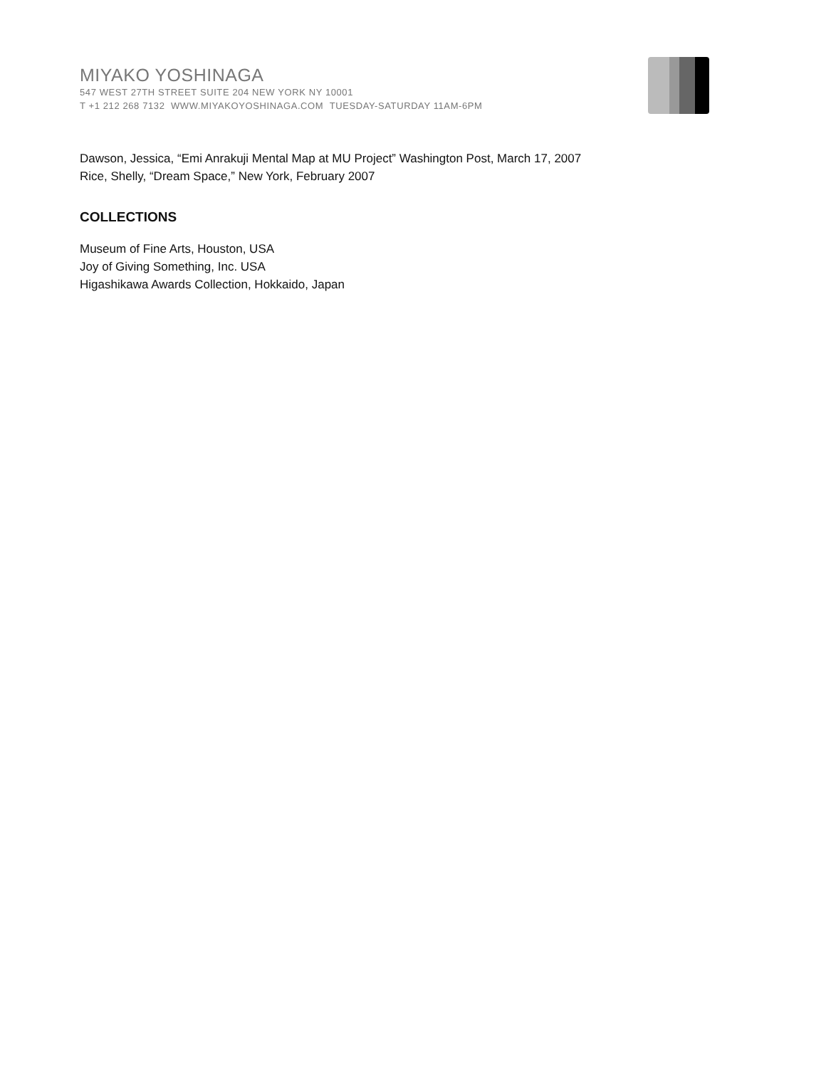MIYAKO YOSHINAGA
547 WEST 27TH STREET SUITE 204 NEW YORK NY 10001
T +1 212 268 7132 WWW.MIYAKOYOSHINAGA.COM TUESDAY-SATURDAY 11AM-6PM
Dawson, Jessica, “Emi Anrakuji Mental Map at MU Project” Washington Post, March 17, 2007
Rice, Shelly, “Dream Space,” New York, February 2007
COLLECTIONS
Museum of Fine Arts, Houston, USA
Joy of Giving Something, Inc. USA
Higashikawa Awards Collection, Hokkaido, Japan